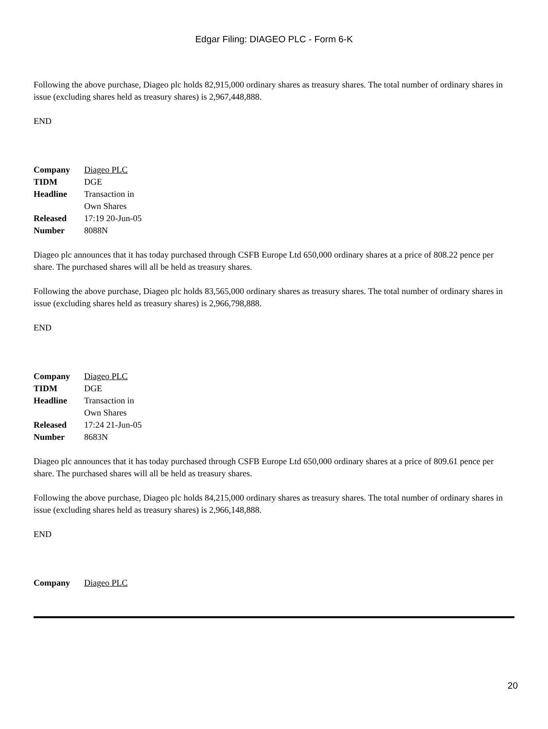Edgar Filing: DIAGEO PLC - Form 6-K
Following the above purchase, Diageo plc holds 82,915,000 ordinary shares as treasury shares. The total number of ordinary shares in issue (excluding shares held as treasury shares) is 2,967,448,888.
END
| Company | Diageo PLC |
| TIDM | DGE |
| Headline | Transaction in Own Shares |
| Released | 17:19 20-Jun-05 |
| Number | 8088N |
Diageo plc announces that it has today purchased through CSFB Europe Ltd 650,000 ordinary shares at a price of 808.22 pence per share. The purchased shares will all be held as treasury shares.
Following the above purchase, Diageo plc holds 83,565,000 ordinary shares as treasury shares. The total number of ordinary shares in issue (excluding shares held as treasury shares) is 2,966,798,888.
END
| Company | Diageo PLC |
| TIDM | DGE |
| Headline | Transaction in Own Shares |
| Released | 17:24 21-Jun-05 |
| Number | 8683N |
Diageo plc announces that it has today purchased through CSFB Europe Ltd 650,000 ordinary shares at a price of 809.61 pence per share. The purchased shares will all be held as treasury shares.
Following the above purchase, Diageo plc holds 84,215,000 ordinary shares as treasury shares. The total number of ordinary shares in issue (excluding shares held as treasury shares) is 2,966,148,888.
END
| Company | Diageo PLC |
20